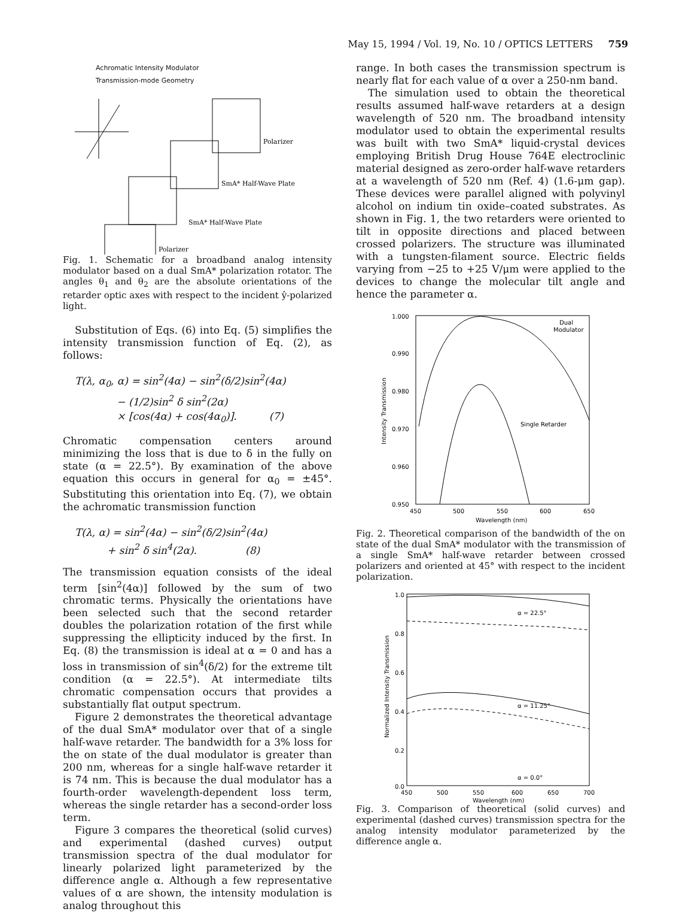May 15, 1994 / Vol. 19, No. 10 / OPTICS LETTERS 759
Achromatic Intensity Modulator
Transmission-mode Geometry
Polarizer
SmA* Half-Wave Plate
SmA* Half-Wave Plate
Polarizer
Fig. 1. Schematic for a broadband analog intensity modulator based on a dual SmA* polarization rotator. The angles θ<sub>1</sub> and θ<sub>2</sub> are the absolute orientations of the retarder optic axes with respect to the incident ŷ-polarized light.
Substitution of Eqs. (6) into Eq. (5) simplifies the intensity transmission function of Eq. (2), as follows:
T(λ, α<sub>0</sub>, α) = sin<sup>2</sup>(4α) − sin<sup>2</sup>(δ/2)sin<sup>2</sup>(4α)
− (1/2)sin<sup>2</sup> δ sin<sup>2</sup>(2α)
× [cos(4α) + cos(4α<sub>0</sub>)]. (7)
Chromatic compensation centers around minimizing the loss that is due to δ in the fully on state (α = 22.5°). By examination of the above equation this occurs in general for α<sub>0</sub> = ±45°. Substituting this orientation into Eq. (7), we obtain the achromatic transmission function
T(λ, α) = sin<sup>2</sup>(4α) − sin<sup>2</sup>(δ/2)sin<sup>2</sup>(4α)
+ sin<sup>2</sup> δ sin<sup>4</sup>(2α). (8)
The transmission equation consists of the ideal term [sin<sup>2</sup>(4α)] followed by the sum of two chromatic terms. Physically the orientations have been selected such that the second retarder doubles the polarization rotation of the first while suppressing the ellipticity induced by the first. In Eq. (8) the transmission is ideal at α = 0 and has a loss in transmission of sin<sup>4</sup>(δ/2) for the extreme tilt condition (α = 22.5°). At intermediate tilts chromatic compensation occurs that provides a substantially flat output spectrum.
Figure 2 demonstrates the theoretical advantage of the dual SmA* modulator over that of a single half-wave retarder. The bandwidth for a 3% loss for the on state of the dual modulator is greater than 200 nm, whereas for a single half-wave retarder it is 74 nm. This is because the dual modulator has a fourth-order wavelength-dependent loss term, whereas the single retarder has a second-order loss term.
Figure 3 compares the theoretical (solid curves) and experimental (dashed curves) output transmission spectra of the dual modulator for linearly polarized light parameterized by the difference angle α. Although a few representative values of α are shown, the intensity modulation is analog throughout this
range. In both cases the transmission spectrum is nearly flat for each value of α over a 250-nm band.
The simulation used to obtain the theoretical results assumed half-wave retarders at a design wavelength of 520 nm. The broadband intensity modulator used to obtain the experimental results was built with two SmA* liquid-crystal devices employing British Drug House 764E electroclinic material designed as zero-order half-wave retarders at a wavelength of 520 nm (Ref. 4) (1.6-μm gap). These devices were parallel aligned with polyvinyl alcohol on indium tin oxide–coated substrates. As shown in Fig. 1, the two retarders were oriented to tilt in opposite directions and placed between crossed polarizers. The structure was illuminated with a tungsten-filament source. Electric fields varying from −25 to +25 V/μm were applied to the devices to change the molecular tilt angle and hence the parameter α.
1.000
0.990
0.980
0.970
0.960
0.950
450
500
550
600
650
Wavelength (nm)
Dual
Modulator
Single Retarder
Intensity Transmission
Fig. 2. Theoretical comparison of the bandwidth of the on state of the dual SmA* modulator with the transmission of a single SmA* half-wave retarder between crossed polarizers and oriented at 45° with respect to the incident polarization.
1.0
0.8
0.6
0.4
0.2
0.0
450
500
550
600
650
700
Wavelength (nm)
α = 22.5°
α = 11.25°
α = 0.0°
Normalized Intensity Transmission
Fig. 3. Comparison of theoretical (solid curves) and experimental (dashed curves) transmission spectra for the analog intensity modulator parameterized by the difference angle α.